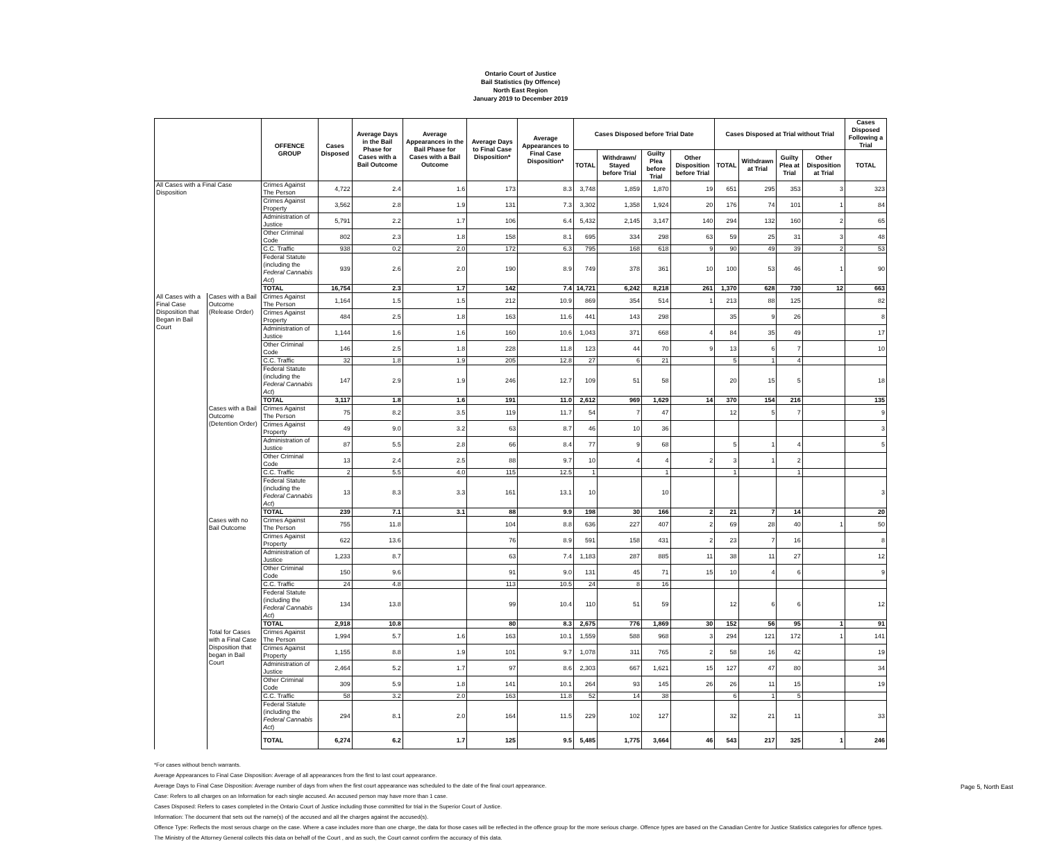Ontario Court of Justice
Bail Statistics (by Offence)
North East Region
January 2019 to December 2019
| | | OFFENCE GROUP | Cases Disposed | Average Days in the Bail Phase for Cases with a Bail Outcome | Average Appearances in the Bail Phase for Cases with a Bail Outcome | Average Days to Final Case Disposition* | Average Appearances to Final Case Disposition* | Cases Disposed before Trial Date | | | | Cases Disposed at Trial without Trial | | | | Cases Disposed Following a Trial |
| --- | --- | --- | --- | --- | --- | --- | --- | --- | --- | --- | --- | --- | --- | --- | --- | --- |
| | | | | | | | | TOTAL | Withdrawn/ Stayed before Trial | Guilty Plea before Trial | Other Disposition before Trial | TOTAL | Withdrawn at Trial | Guilty Plea at Trial | Other Disposition at Trial | TOTAL |
| All Cases with a Final Case Disposition | | Crimes Against The Person | 4,722 | 2.4 | 1.6 | 173 | 8.3 | 3,748 | 1,859 | 1,870 | 19 | 651 | 295 | 353 | 3 | 323 |
| | | Crimes Against Property | 3,562 | 2.8 | 1.9 | 131 | 7.3 | 3,302 | 1,358 | 1,924 | 20 | 176 | 74 | 101 | 1 | 84 |
| | | Administration of Justice | 5,791 | 2.2 | 1.7 | 106 | 6.4 | 5,432 | 2,145 | 3,147 | 140 | 294 | 132 | 160 | 2 | 65 |
| | | Other Criminal Code | 802 | 2.3 | 1.8 | 158 | 8.1 | 695 | 334 | 298 | 63 | 59 | 25 | 31 | 3 | 48 |
| | | C.C. Traffic | 938 | 0.2 | 2.0 | 172 | 6.3 | 795 | 168 | 618 | 9 | 90 | 49 | 39 | 2 | 53 |
| | | Federal Statute (including the Federal Cannabis Act ) | 939 | 2.6 | 2.0 | 190 | 8.9 | 749 | 378 | 361 | 10 | 100 | 53 | 46 | 1 | 90 |
| | | TOTAL | 16,754 | 2.3 | 1.7 | 142 | 7.4 | 14,721 | 6,242 | 8,218 | 261 | 1,370 | 628 | 730 | 12 | 663 |
| All Cases with a Final Case Disposition that Began in Bail Court | Cases with a Bail Outcome (Release Order) | Crimes Against The Person | 1,164 | 1.5 | 1.5 | 212 | 10.9 | 869 | 354 | 514 | 1 | 213 | 88 | 125 | | 82 |
| | | Crimes Against Property | 484 | 2.5 | 1.8 | 163 | 11.6 | 441 | 143 | 298 | | 35 | 9 | 26 | | 8 |
| | | Administration of Justice | 1,144 | 1.6 | 1.6 | 160 | 10.6 | 1,043 | 371 | 668 | 4 | 84 | 35 | 49 | | 17 |
| | | Other Criminal Code | 146 | 2.5 | 1.8 | 228 | 11.8 | 123 | 44 | 70 | 9 | 13 | 6 | 7 | | 10 |
| | | C.C. Traffic | 32 | 1.8 | 1.9 | 205 | 12.8 | 27 | 6 | 21 | | 5 | 1 | 4 | | |
| | | Federal Statute (including the Federal Cannabis Act ) | 147 | 2.9 | 1.9 | 246 | 12.7 | 109 | 51 | 58 | | 20 | 15 | 5 | | 18 |
| | | TOTAL | 3,117 | 1.8 | 1.6 | 191 | 11.0 | 2,612 | 969 | 1,629 | 14 | 370 | 154 | 216 | | 135 |
| | Cases with a Bail Outcome (Detention Order) | Crimes Against The Person | 75 | 8.2 | 3.5 | 119 | 11.7 | 54 | 7 | 47 | | 12 | 5 | 7 | | 9 |
| | | Crimes Against Property | 49 | 9.0 | 3.2 | 63 | 8.7 | 46 | 10 | 36 | | | | | | 3 |
| | | Administration of Justice | 87 | 5.5 | 2.8 | 66 | 8.4 | 77 | 9 | 68 | | 5 | 1 | 4 | | 5 |
| | | Other Criminal Code | 13 | 2.4 | 2.5 | 88 | 9.7 | 10 | 4 | 4 | 2 | 3 | 1 | 2 | | |
| | | C.C. Traffic | 2 | 5.5 | 4.0 | 115 | 12.5 | 1 | | 1 | | 1 | | 1 | | |
| | | Federal Statute (including the Federal Cannabis Act ) | 13 | 8.3 | 3.3 | 161 | 13.1 | 10 | | 10 | | | | | | 3 |
| | | TOTAL | 239 | 7.1 | 3.1 | 88 | 9.9 | 198 | 30 | 166 | 2 | 21 | 7 | 14 | | 20 |
| | Cases with no Bail Outcome | Crimes Against The Person | 755 | 11.8 | | 104 | 8.8 | 636 | 227 | 407 | 2 | 69 | 28 | 40 | 1 | 50 |
| | | Crimes Against Property | 622 | 13.6 | | 76 | 8.9 | 591 | 158 | 431 | 2 | 23 | 7 | 16 | | 8 |
| | | Administration of Justice | 1,233 | 8.7 | | 63 | 7.4 | 1,183 | 287 | 885 | 11 | 38 | 11 | 27 | | 12 |
| | | Other Criminal Code | 150 | 9.6 | | 91 | 9.0 | 131 | 45 | 71 | 15 | 10 | 4 | 6 | | 9 |
| | | C.C. Traffic | 24 | 4.8 | | 113 | 10.5 | 24 | 8 | 16 | | | | | | |
| | | Federal Statute (including the Federal Cannabis Act ) | 134 | 13.8 | | 99 | 10.4 | 110 | 51 | 59 | | 12 | 6 | 6 | | 12 |
| | | TOTAL | 2,918 | 10.8 | | 80 | 8.3 | 2,675 | 776 | 1,869 | 30 | 152 | 56 | 95 | 1 | 91 |
| | Total for Cases with a Final Case Disposition that began in Bail Court | Crimes Against The Person | 1,994 | 5.7 | 1.6 | 163 | 10.1 | 1,559 | 588 | 968 | 3 | 294 | 121 | 172 | 1 | 141 |
| | | Crimes Against Property | 1,155 | 8.8 | 1.9 | 101 | 9.7 | 1,078 | 311 | 765 | 2 | 58 | 16 | 42 | | 19 |
| | | Administration of Justice | 2,464 | 5.2 | 1.7 | 97 | 8.6 | 2,303 | 667 | 1,621 | 15 | 127 | 47 | 80 | | 34 |
| | | Other Criminal Code | 309 | 5.9 | 1.8 | 141 | 10.1 | 264 | 93 | 145 | 26 | 26 | 11 | 15 | | 19 |
| | | C.C. Traffic | 58 | 3.2 | 2.0 | 163 | 11.8 | 52 | 14 | 38 | | 6 | 1 | 5 | | |
| | | Federal Statute (including the Federal Cannabis Act ) | 294 | 8.1 | 2.0 | 164 | 11.5 | 229 | 102 | 127 | | 32 | 21 | 11 | | 33 |
| | | TOTAL | 6,274 | 6.2 | 1.7 | 125 | 9.5 | 5,485 | 1,775 | 3,664 | 46 | 543 | 217 | 325 | 1 | 246 |
*For cases without bench warrants.
Average Appearances to Final Case Disposition: Average of all appearances from the first to last court appearance.
Average Days to Final Case Disposition: Average number of days from when the first court appearance was scheduled to the date of the final court appearance.
Case: Refers to all charges on an Information for each single accused. An accused person may have more than 1 case.
Cases Disposed: Refers to cases completed in the Ontario Court of Justice including those committed for trial in the Superior Court of Justice.
Information: The document that sets out the name(s) of the accused and all the charges against the accused(s).
Offence Type: Reflects the most serous charge on the case. Where a case includes more than one charge, the data for those cases will be reflected in the offence group for the more serious charge. Offence types are based on the Canadian Centre for Justice Statistics categories for offence types.
The Ministry of the Attorney General collects this data on behalf of the Court , and as such, the Court cannot confirm the accuracy of this data.
Page 5, North East